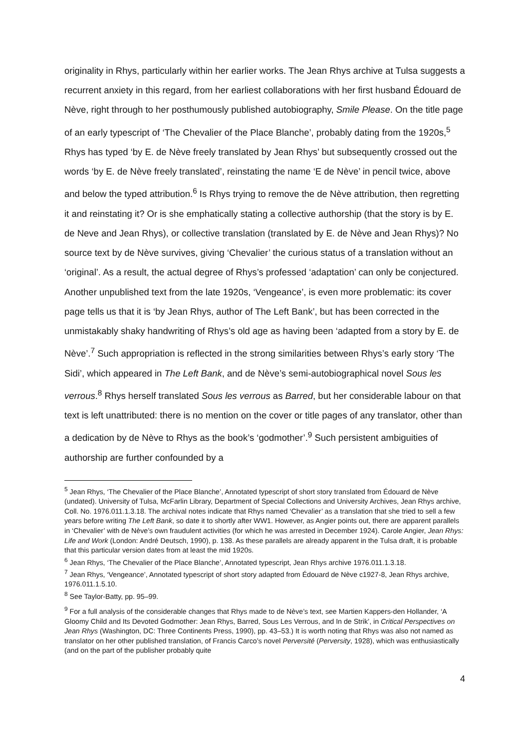originality in Rhys, particularly within her earlier works. The Jean Rhys archive at Tulsa suggests a recurrent anxiety in this regard, from her earliest collaborations with her first husband Édouard de Nève, right through to her posthumously published autobiography, Smile Please. On the title page of an early typescript of ‘The Chevalier of the Place Blanche’, probably dating from the 1920s,<sup>5</sup> Rhys has typed ‘by E. de Nève freely translated by Jean Rhys’ but subsequently crossed out the words ‘by E. de Nève freely translated’, reinstating the name ‘E de Nève’ in pencil twice, above and below the typed attribution.<sup>6</sup> Is Rhys trying to remove the de Nève attribution, then regretting it and reinstating it? Or is she emphatically stating a collective authorship (that the story is by E. de Neve and Jean Rhys), or collective translation (translated by E. de Nève and Jean Rhys)? No source text by de Nève survives, giving ‘Chevalier’ the curious status of a translation without an ‘original’. As a result, the actual degree of Rhys’s professed ‘adaptation’ can only be conjectured. Another unpublished text from the late 1920s, ‘Vengeance’, is even more problematic: its cover page tells us that it is ‘by Jean Rhys, author of The Left Bank’, but has been corrected in the unmistakably shaky handwriting of Rhys’s old age as having been ‘adapted from a story by E. de Nève’.<sup>7</sup> Such appropriation is reflected in the strong similarities between Rhys’s early story ‘The Sidi’, which appeared in The Left Bank, and de Nève’s semi-autobiographical novel Sous les verrous.<sup>8</sup> Rhys herself translated Sous les verrous as Barred, but her considerable labour on that text is left unattributed: there is no mention on the cover or title pages of any translator, other than a dedication by de Nève to Rhys as the book’s ‘godmother’.<sup>9</sup> Such persistent ambiguities of authorship are further confounded by a
<sup>5</sup> Jean Rhys, ‘The Chevalier of the Place Blanche’, Annotated typescript of short story translated from Édouard de Nève (undated). University of Tulsa, McFarlin Library, Department of Special Collections and University Archives, Jean Rhys archive, Coll. No. 1976.011.1.3.18. The archival notes indicate that Rhys named ‘Chevalier’ as a translation that she tried to sell a few years before writing The Left Bank, so date it to shortly after WW1. However, as Angier points out, there are apparent parallels in ‘Chevalier’ with de Nève’s own fraudulent activities (for which he was arrested in December 1924). Carole Angier, Jean Rhys: Life and Work (London: André Deutsch, 1990), p. 138. As these parallels are already apparent in the Tulsa draft, it is probable that this particular version dates from at least the mid 1920s.
<sup>6</sup> Jean Rhys, ‘The Chevalier of the Place Blanche’, Annotated typescript, Jean Rhys archive 1976.011.1.3.18.
<sup>7</sup> Jean Rhys, ‘Vengeance’, Annotated typescript of short story adapted from Édouard de Nève c1927-8, Jean Rhys archive, 1976.011.1.5.10.
<sup>8</sup> See Taylor-Batty, pp. 95–99.
<sup>9</sup> For a full analysis of the considerable changes that Rhys made to de Nève’s text, see Martien Kappers-den Hollander, ‘A Gloomy Child and Its Devoted Godmother: Jean Rhys, Barred, Sous Les Verrous, and In de Strik’, in Critical Perspectives on Jean Rhys (Washington, DC: Three Continents Press, 1990), pp. 43–53.) It is worth noting that Rhys was also not named as translator on her other published translation, of Francis Carco’s novel Perversité (Perversity, 1928), which was enthusiastically (and on the part of the publisher probably quite
4